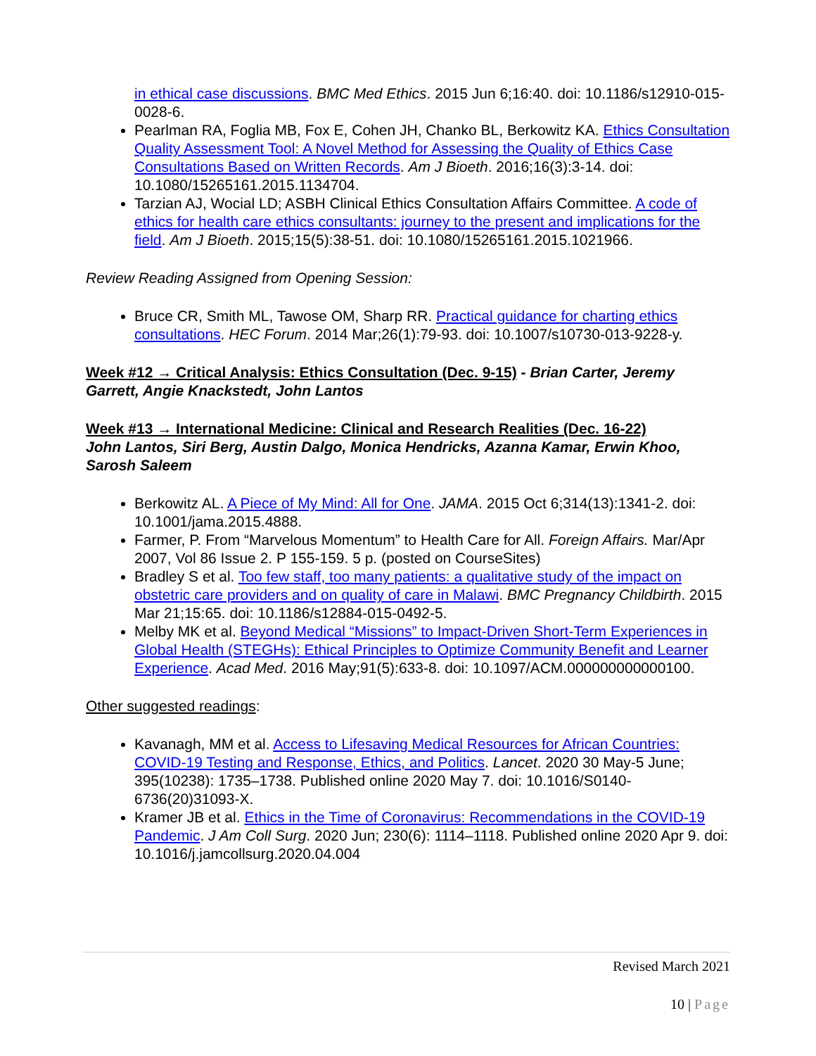in ethical case discussions. BMC Med Ethics. 2015 Jun 6;16:40. doi: 10.1186/s12910-015-0028-6.
Pearlman RA, Foglia MB, Fox E, Cohen JH, Chanko BL, Berkowitz KA. Ethics Consultation Quality Assessment Tool: A Novel Method for Assessing the Quality of Ethics Case Consultations Based on Written Records. Am J Bioeth. 2016;16(3):3-14. doi: 10.1080/15265161.2015.1134704.
Tarzian AJ, Wocial LD; ASBH Clinical Ethics Consultation Affairs Committee. A code of ethics for health care ethics consultants: journey to the present and implications for the field. Am J Bioeth. 2015;15(5):38-51. doi: 10.1080/15265161.2015.1021966.
Review Reading Assigned from Opening Session:
Bruce CR, Smith ML, Tawose OM, Sharp RR. Practical guidance for charting ethics consultations. HEC Forum. 2014 Mar;26(1):79-93. doi: 10.1007/s10730-013-9228-y.
Week #12 → Critical Analysis: Ethics Consultation (Dec. 9-15) - Brian Carter, Jeremy Garrett, Angie Knackstedt, John Lantos
Week #13 → International Medicine: Clinical and Research Realities (Dec. 16-22)
John Lantos, Siri Berg, Austin Dalgo, Monica Hendricks, Azanna Kamar, Erwin Khoo, Sarosh Saleem
Berkowitz AL. A Piece of My Mind: All for One. JAMA. 2015 Oct 6;314(13):1341-2. doi: 10.1001/jama.2015.4888.
Farmer, P. From “Marvelous Momentum” to Health Care for All. Foreign Affairs. Mar/Apr 2007, Vol 86 Issue 2. P 155-159. 5 p. (posted on CourseSites)
Bradley S et al. Too few staff, too many patients: a qualitative study of the impact on obstetric care providers and on quality of care in Malawi. BMC Pregnancy Childbirth. 2015 Mar 21;15:65. doi: 10.1186/s12884-015-0492-5.
Melby MK et al. Beyond Medical “Missions” to Impact-Driven Short-Term Experiences in Global Health (STEGHs): Ethical Principles to Optimize Community Benefit and Learner Experience. Acad Med. 2016 May;91(5):633-8. doi: 10.1097/ACM.000000000000100.
Other suggested readings:
Kavanagh, MM et al. Access to Lifesaving Medical Resources for African Countries: COVID-19 Testing and Response, Ethics, and Politics. Lancet. 2020 30 May-5 June; 395(10238): 1735–1738. Published online 2020 May 7. doi: 10.1016/S0140-6736(20)31093-X.
Kramer JB et al. Ethics in the Time of Coronavirus: Recommendations in the COVID-19 Pandemic. J Am Coll Surg. 2020 Jun; 230(6): 1114–1118. Published online 2020 Apr 9. doi: 10.1016/j.jamcollsurg.2020.04.004
Revised March 2021
10 | Page